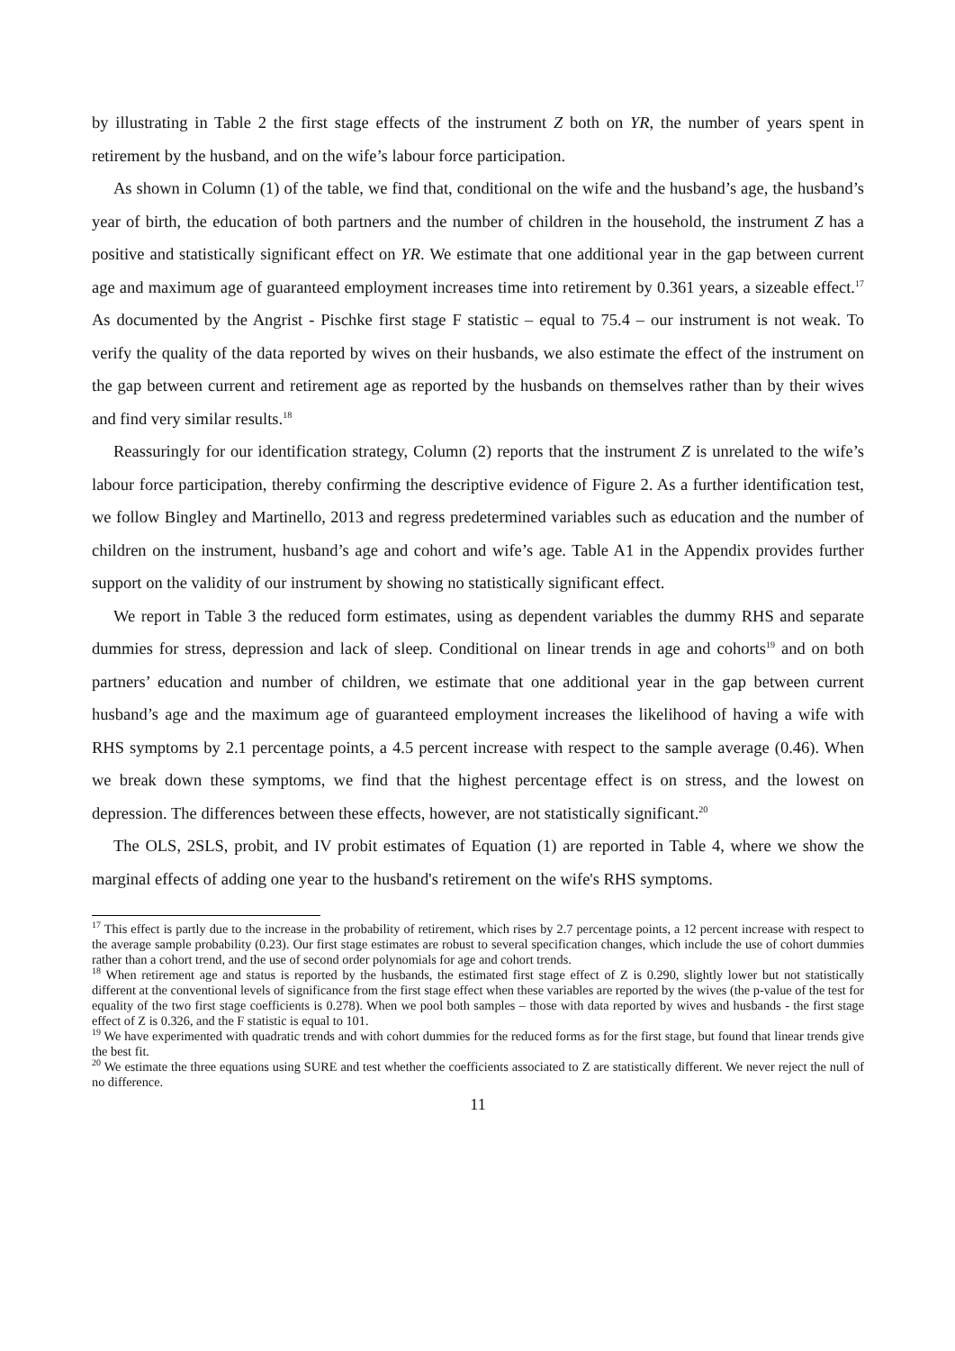by illustrating in Table 2 the first stage effects of the instrument Z both on YR, the number of years spent in retirement by the husband, and on the wife’s labour force participation.
As shown in Column (1) of the table, we find that, conditional on the wife and the husband’s age, the husband’s year of birth, the education of both partners and the number of children in the household, the instrument Z has a positive and statistically significant effect on YR. We estimate that one additional year in the gap between current age and maximum age of guaranteed employment increases time into retirement by 0.361 years, a sizeable effect.<sup>17</sup> As documented by the Angrist - Pischke first stage F statistic – equal to 75.4 – our instrument is not weak. To verify the quality of the data reported by wives on their husbands, we also estimate the effect of the instrument on the gap between current and retirement age as reported by the husbands on themselves rather than by their wives and find very similar results.<sup>18</sup>
Reassuringly for our identification strategy, Column (2) reports that the instrument Z is unrelated to the wife’s labour force participation, thereby confirming the descriptive evidence of Figure 2. As a further identification test, we follow Bingley and Martinello, 2013 and regress predetermined variables such as education and the number of children on the instrument, husband’s age and cohort and wife’s age. Table A1 in the Appendix provides further support on the validity of our instrument by showing no statistically significant effect.
We report in Table 3 the reduced form estimates, using as dependent variables the dummy RHS and separate dummies for stress, depression and lack of sleep. Conditional on linear trends in age and cohorts<sup>19</sup> and on both partners’ education and number of children, we estimate that one additional year in the gap between current husband’s age and the maximum age of guaranteed employment increases the likelihood of having a wife with RHS symptoms by 2.1 percentage points, a 4.5 percent increase with respect to the sample average (0.46). When we break down these symptoms, we find that the highest percentage effect is on stress, and the lowest on depression. The differences between these effects, however, are not statistically significant.<sup>20</sup>
The OLS, 2SLS, probit, and IV probit estimates of Equation (1) are reported in Table 4, where we show the marginal effects of adding one year to the husband's retirement on the wife's RHS symptoms.
<sup>17</sup> This effect is partly due to the increase in the probability of retirement, which rises by 2.7 percentage points, a 12 percent increase with respect to the average sample probability (0.23). Our first stage estimates are robust to several specification changes, which include the use of cohort dummies rather than a cohort trend, and the use of second order polynomials for age and cohort trends.
<sup>18</sup> When retirement age and status is reported by the husbands, the estimated first stage effect of Z is 0.290, slightly lower but not statistically different at the conventional levels of significance from the first stage effect when these variables are reported by the wives (the p-value of the test for equality of the two first stage coefficients is 0.278). When we pool both samples – those with data reported by wives and husbands - the first stage effect of Z is 0.326, and the F statistic is equal to 101.
<sup>19</sup> We have experimented with quadratic trends and with cohort dummies for the reduced forms as for the first stage, but found that linear trends give the best fit.
<sup>20</sup> We estimate the three equations using SURE and test whether the coefficients associated to Z are statistically different. We never reject the null of no difference.
11